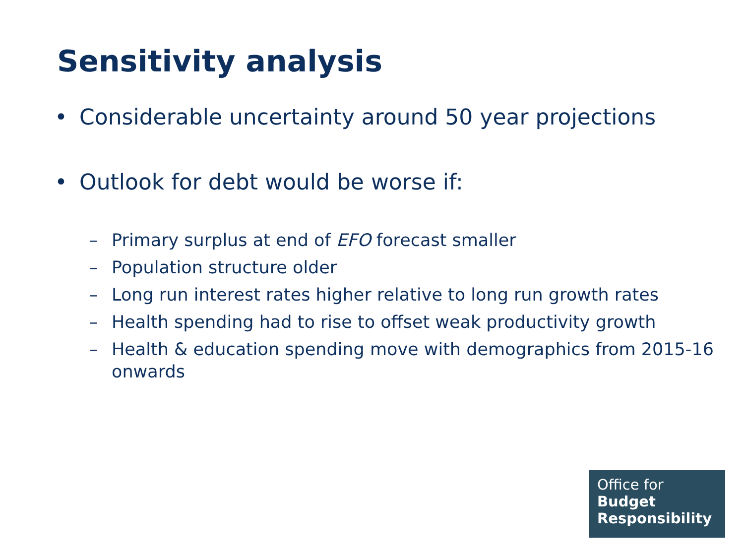Sensitivity analysis
• Considerable uncertainty around 50 year projections
• Outlook for debt would be worse if:
– Primary surplus at end of EFO forecast smaller
– Population structure older
– Long run interest rates higher relative to long run growth rates
– Health spending had to rise to offset weak productivity growth
– Health & education spending move with demographics from 2015-16 onwards
Office for
Budget
Responsibility